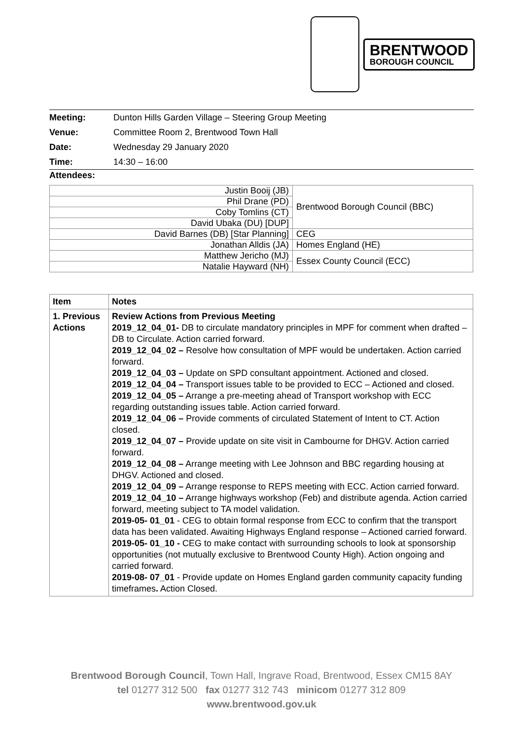BRENTWOOD
BOROUGH COUNCIL
| Meeting: | Dunton Hills Garden Village – Steering Group Meeting |
| Venue: | Committee Room 2, Brentwood Town Hall |
| Date: | Wednesday 29 January 2020 |
| Time: | 14:30 – 16:00 |
Attendees:
| Justin Booij (JB) | Brentwood Borough Council (BBC) |
| Phil Drane (PD) | |
| Coby Tomlins (CT) | |
| David Ubaka (DU) [DUP] | |
| David Barnes (DB) [Star Planning] | CEG |
| Jonathan Alldis (JA) | Homes England (HE) |
| Matthew Jericho (MJ) | Essex County Council (ECC) |
| Natalie Hayward (NH) | |
| Item | Notes |
| --- | --- |
| 1. Previous Actions | Review Actions from Previous Meeting 2019_12_04_01- DB to circulate mandatory principles in MPF for comment when drafted – DB to Circulate. Action carried forward. 2019_12_04_02 – Resolve how consultation of MPF would be undertaken. Action carried forward. 2019_12_04_03 – Update on SPD consultant appointment. Actioned and closed. 2019_12_04_04 – Transport issues table to be provided to ECC – Actioned and closed. 2019_12_04_05 – Arrange a pre-meeting ahead of Transport workshop with ECC regarding outstanding issues table. Action carried forward. 2019_12_04_06 – Provide comments of circulated Statement of Intent to CT. Action closed. 2019_12_04_07 – Provide update on site visit in Cambourne for DHGV. Action carried forward. 2019_12_04_08 – Arrange meeting with Lee Johnson and BBC regarding housing at DHGV. Actioned and closed. 2019_12_04_09 – Arrange response to REPS meeting with ECC. Action carried forward. 2019_12_04_10 – Arrange highways workshop (Feb) and distribute agenda. Action carried forward, meeting subject to TA model validation. 2019-05- 01_01 - CEG to obtain formal response from ECC to confirm that the transport data has been validated. Awaiting Highways England response – Actioned carried forward. 2019-05- 01_10 - CEG to make contact with surrounding schools to look at sponsorship opportunities (not mutually exclusive to Brentwood County High). Action ongoing and carried forward. 2019-08- 07_01 - Provide update on Homes England garden community capacity funding timeframes . Action Closed. |
Brentwood Borough Council, Town Hall, Ingrave Road, Brentwood, Essex CM15 8AY
tel 01277 312 500 fax 01277 312 743 minicom 01277 312 809
www.brentwood.gov.uk